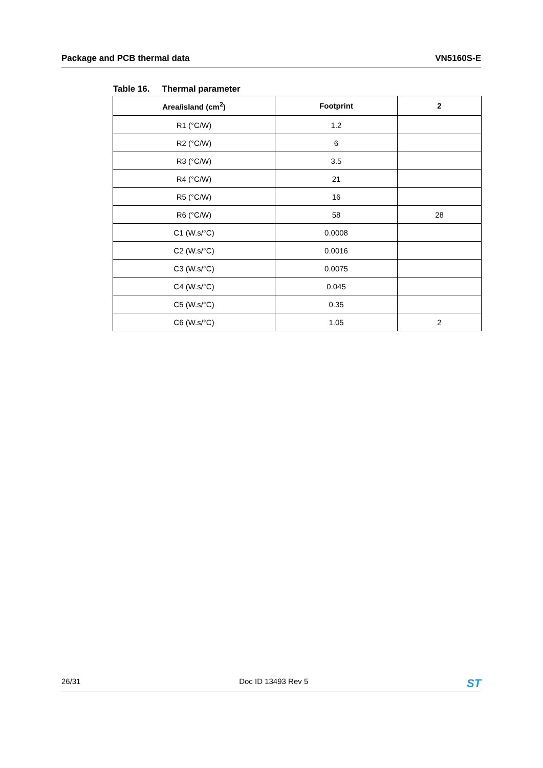Package and PCB thermal data VN5160S-E
Table 16. Thermal parameter
| Area/island (cm<sup>2</sup>) | Footprint | 2 |
| --- | --- | --- |
| R1 (°C/W) | 1.2 | |
| R2 (°C/W) | 6 | |
| R3 (°C/W) | 3.5 | |
| R4 (°C/W) | 21 | |
| R5 (°C/W) | 16 | |
| R6 (°C/W) | 58 | 28 |
| C1 (W.s/°C) | 0.0008 | |
| C2 (W.s/°C) | 0.0016 | |
| C3 (W.s/°C) | 0.0075 | |
| C4 (W.s/°C) | 0.045 | |
| C5 (W.s/°C) | 0.35 | |
| C6 (W.s/°C) | 1.05 | 2 |
26/31 Doc ID 13493 Rev 5 ST